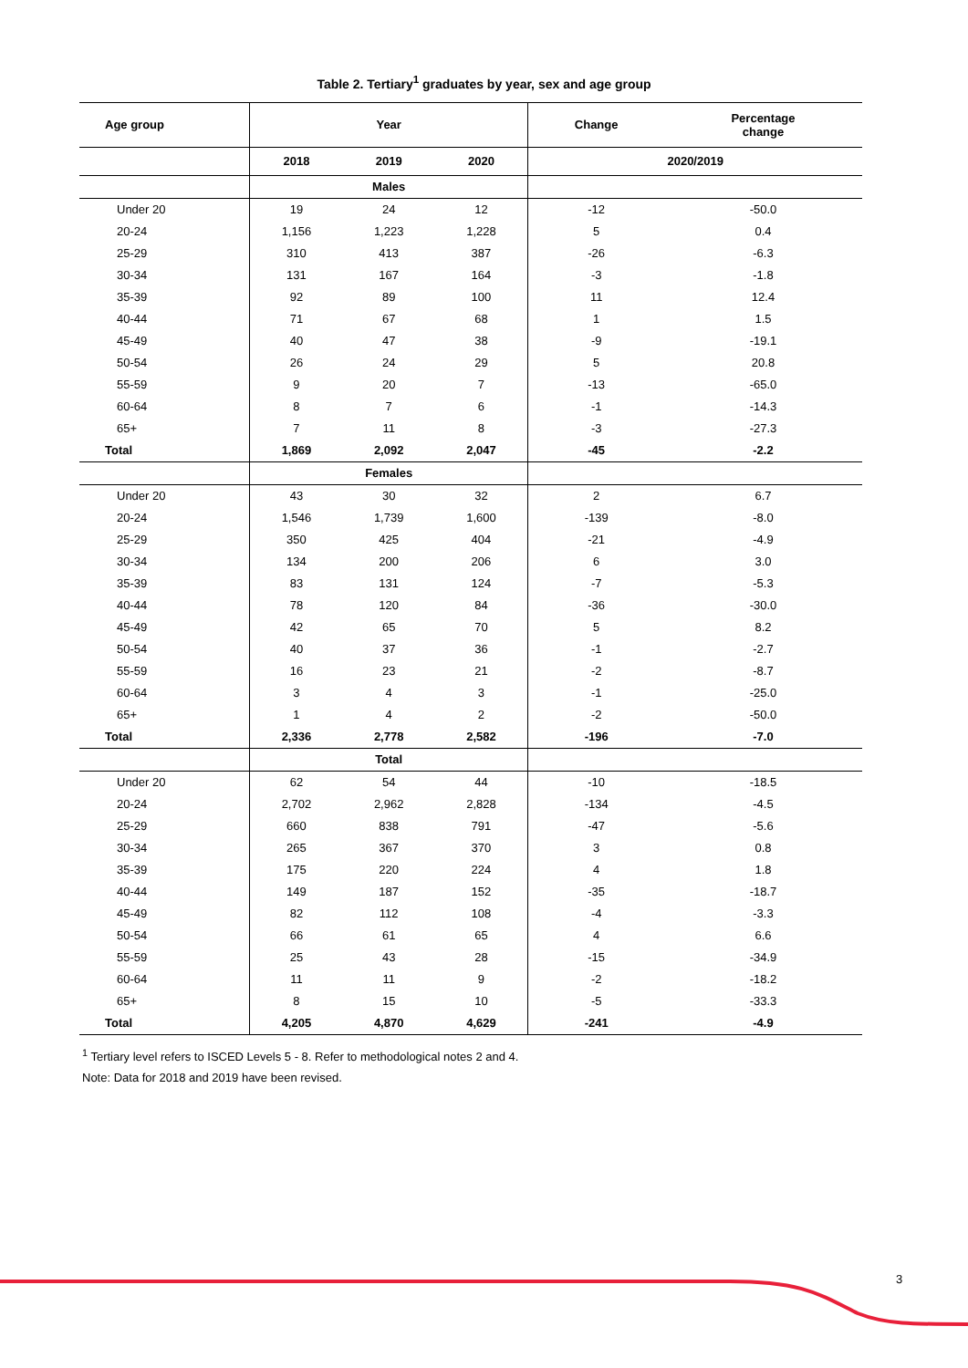Table 2. Tertiary<sup>1</sup> graduates by year, sex and age group
| Age group | Year | | | Change | Percentage change |
| --- | --- | --- | --- | --- | --- |
| | 2018 | 2019 | 2020 | 2020/2019 | |
| | Males | | | | |
| Under 20 | 19 | 24 | 12 | -12 | -50.0 |
| 20-24 | 1,156 | 1,223 | 1,228 | 5 | 0.4 |
| 25-29 | 310 | 413 | 387 | -26 | -6.3 |
| 30-34 | 131 | 167 | 164 | -3 | -1.8 |
| 35-39 | 92 | 89 | 100 | 11 | 12.4 |
| 40-44 | 71 | 67 | 68 | 1 | 1.5 |
| 45-49 | 40 | 47 | 38 | -9 | -19.1 |
| 50-54 | 26 | 24 | 29 | 5 | 20.8 |
| 55-59 | 9 | 20 | 7 | -13 | -65.0 |
| 60-64 | 8 | 7 | 6 | -1 | -14.3 |
| 65+ | 7 | 11 | 8 | -3 | -27.3 |
| Total | 1,869 | 2,092 | 2,047 | -45 | -2.2 |
| | Females | | | | |
| Under 20 | 43 | 30 | 32 | 2 | 6.7 |
| 20-24 | 1,546 | 1,739 | 1,600 | -139 | -8.0 |
| 25-29 | 350 | 425 | 404 | -21 | -4.9 |
| 30-34 | 134 | 200 | 206 | 6 | 3.0 |
| 35-39 | 83 | 131 | 124 | -7 | -5.3 |
| 40-44 | 78 | 120 | 84 | -36 | -30.0 |
| 45-49 | 42 | 65 | 70 | 5 | 8.2 |
| 50-54 | 40 | 37 | 36 | -1 | -2.7 |
| 55-59 | 16 | 23 | 21 | -2 | -8.7 |
| 60-64 | 3 | 4 | 3 | -1 | -25.0 |
| 65+ | 1 | 4 | 2 | -2 | -50.0 |
| Total | 2,336 | 2,778 | 2,582 | -196 | -7.0 |
| | Total | | | | |
| Under 20 | 62 | 54 | 44 | -10 | -18.5 |
| 20-24 | 2,702 | 2,962 | 2,828 | -134 | -4.5 |
| 25-29 | 660 | 838 | 791 | -47 | -5.6 |
| 30-34 | 265 | 367 | 370 | 3 | 0.8 |
| 35-39 | 175 | 220 | 224 | 4 | 1.8 |
| 40-44 | 149 | 187 | 152 | -35 | -18.7 |
| 45-49 | 82 | 112 | 108 | -4 | -3.3 |
| 50-54 | 66 | 61 | 65 | 4 | 6.6 |
| 55-59 | 25 | 43 | 28 | -15 | -34.9 |
| 60-64 | 11 | 11 | 9 | -2 | -18.2 |
| 65+ | 8 | 15 | 10 | -5 | -33.3 |
| Total | 4,205 | 4,870 | 4,629 | -241 | -4.9 |
<sup>1</sup> Tertiary level refers to ISCED Levels 5 - 8. Refer to methodological notes 2 and 4.
Note: Data for 2018 and 2019 have been revised.
3